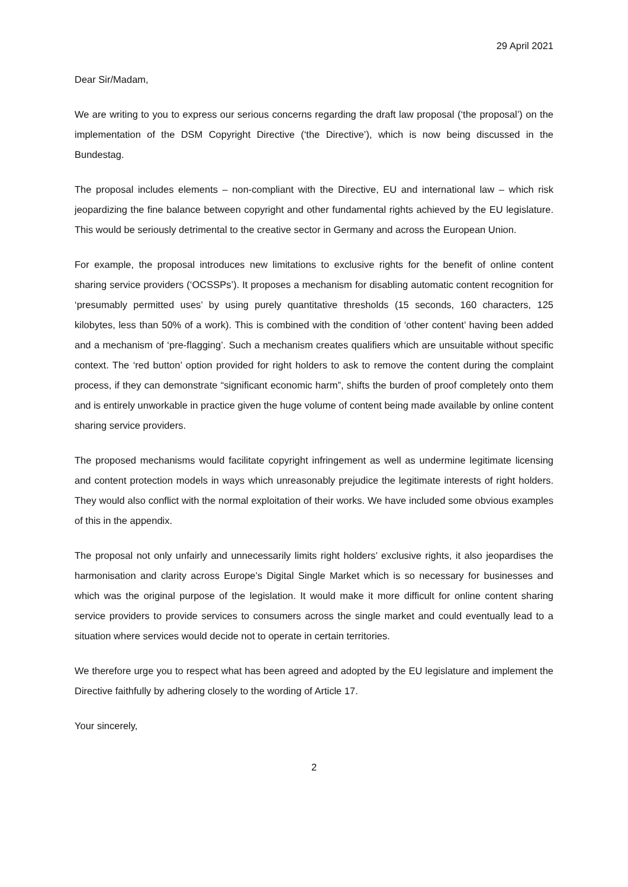29 April 2021
Dear Sir/Madam,
We are writing to you to express our serious concerns regarding the draft law proposal (‘the proposal’) on the implementation of the DSM Copyright Directive (‘the Directive’), which is now being discussed in the Bundestag.
The proposal includes elements – non-compliant with the Directive, EU and international law – which risk jeopardizing the fine balance between copyright and other fundamental rights achieved by the EU legislature. This would be seriously detrimental to the creative sector in Germany and across the European Union.
For example, the proposal introduces new limitations to exclusive rights for the benefit of online content sharing service providers (‘OCSSPs’). It proposes a mechanism for disabling automatic content recognition for ‘presumably permitted uses’ by using purely quantitative thresholds (15 seconds, 160 characters, 125 kilobytes, less than 50% of a work). This is combined with the condition of ‘other content’ having been added and a mechanism of ‘pre-flagging’. Such a mechanism creates qualifiers which are unsuitable without specific context. The ‘red button’ option provided for right holders to ask to remove the content during the complaint process, if they can demonstrate “significant economic harm”, shifts the burden of proof completely onto them and is entirely unworkable in practice given the huge volume of content being made available by online content sharing service providers.
The proposed mechanisms would facilitate copyright infringement as well as undermine legitimate licensing and content protection models in ways which unreasonably prejudice the legitimate interests of right holders. They would also conflict with the normal exploitation of their works. We have included some obvious examples of this in the appendix.
The proposal not only unfairly and unnecessarily limits right holders’ exclusive rights, it also jeopardises the harmonisation and clarity across Europe’s Digital Single Market which is so necessary for businesses and which was the original purpose of the legislation. It would make it more difficult for online content sharing service providers to provide services to consumers across the single market and could eventually lead to a situation where services would decide not to operate in certain territories.
We therefore urge you to respect what has been agreed and adopted by the EU legislature and implement the Directive faithfully by adhering closely to the wording of Article 17.
Your sincerely,
2